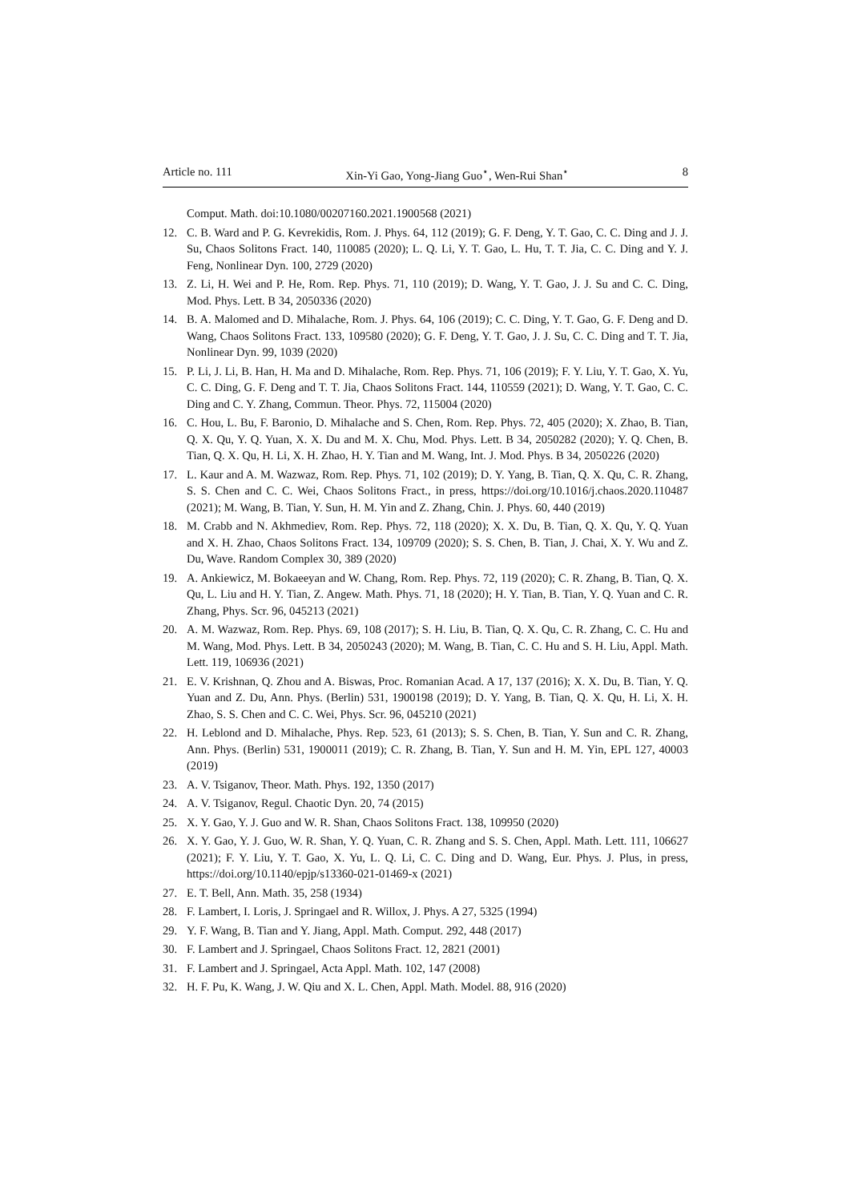Article no. 111 Xin-Yi Gao, Yong-Jiang Guo<sup>⋆</sup>, Wen-Rui Shan<sup>⋆</sup> 8
Comput. Math. doi:10.1080/00207160.2021.1900568 (2021)
12. C. B. Ward and P. G. Kevrekidis, Rom. J. Phys. 64, 112 (2019); G. F. Deng, Y. T. Gao, C. C. Ding and J. J. Su, Chaos Solitons Fract. 140, 110085 (2020); L. Q. Li, Y. T. Gao, L. Hu, T. T. Jia, C. C. Ding and Y. J. Feng, Nonlinear Dyn. 100, 2729 (2020)
13. Z. Li, H. Wei and P. He, Rom. Rep. Phys. 71, 110 (2019); D. Wang, Y. T. Gao, J. J. Su and C. C. Ding, Mod. Phys. Lett. B 34, 2050336 (2020)
14. B. A. Malomed and D. Mihalache, Rom. J. Phys. 64, 106 (2019); C. C. Ding, Y. T. Gao, G. F. Deng and D. Wang, Chaos Solitons Fract. 133, 109580 (2020); G. F. Deng, Y. T. Gao, J. J. Su, C. C. Ding and T. T. Jia, Nonlinear Dyn. 99, 1039 (2020)
15. P. Li, J. Li, B. Han, H. Ma and D. Mihalache, Rom. Rep. Phys. 71, 106 (2019); F. Y. Liu, Y. T. Gao, X. Yu, C. C. Ding, G. F. Deng and T. T. Jia, Chaos Solitons Fract. 144, 110559 (2021); D. Wang, Y. T. Gao, C. C. Ding and C. Y. Zhang, Commun. Theor. Phys. 72, 115004 (2020)
16. C. Hou, L. Bu, F. Baronio, D. Mihalache and S. Chen, Rom. Rep. Phys. 72, 405 (2020); X. Zhao, B. Tian, Q. X. Qu, Y. Q. Yuan, X. X. Du and M. X. Chu, Mod. Phys. Lett. B 34, 2050282 (2020); Y. Q. Chen, B. Tian, Q. X. Qu, H. Li, X. H. Zhao, H. Y. Tian and M. Wang, Int. J. Mod. Phys. B 34, 2050226 (2020)
17. L. Kaur and A. M. Wazwaz, Rom. Rep. Phys. 71, 102 (2019); D. Y. Yang, B. Tian, Q. X. Qu, C. R. Zhang, S. S. Chen and C. C. Wei, Chaos Solitons Fract., in press, https://doi.org/10.1016/j.chaos.2020.110487 (2021); M. Wang, B. Tian, Y. Sun, H. M. Yin and Z. Zhang, Chin. J. Phys. 60, 440 (2019)
18. M. Crabb and N. Akhmediev, Rom. Rep. Phys. 72, 118 (2020); X. X. Du, B. Tian, Q. X. Qu, Y. Q. Yuan and X. H. Zhao, Chaos Solitons Fract. 134, 109709 (2020); S. S. Chen, B. Tian, J. Chai, X. Y. Wu and Z. Du, Wave. Random Complex 30, 389 (2020)
19. A. Ankiewicz, M. Bokaeeyan and W. Chang, Rom. Rep. Phys. 72, 119 (2020); C. R. Zhang, B. Tian, Q. X. Qu, L. Liu and H. Y. Tian, Z. Angew. Math. Phys. 71, 18 (2020); H. Y. Tian, B. Tian, Y. Q. Yuan and C. R. Zhang, Phys. Scr. 96, 045213 (2021)
20. A. M. Wazwaz, Rom. Rep. Phys. 69, 108 (2017); S. H. Liu, B. Tian, Q. X. Qu, C. R. Zhang, C. C. Hu and M. Wang, Mod. Phys. Lett. B 34, 2050243 (2020); M. Wang, B. Tian, C. C. Hu and S. H. Liu, Appl. Math. Lett. 119, 106936 (2021)
21. E. V. Krishnan, Q. Zhou and A. Biswas, Proc. Romanian Acad. A 17, 137 (2016); X. X. Du, B. Tian, Y. Q. Yuan and Z. Du, Ann. Phys. (Berlin) 531, 1900198 (2019); D. Y. Yang, B. Tian, Q. X. Qu, H. Li, X. H. Zhao, S. S. Chen and C. C. Wei, Phys. Scr. 96, 045210 (2021)
22. H. Leblond and D. Mihalache, Phys. Rep. 523, 61 (2013); S. S. Chen, B. Tian, Y. Sun and C. R. Zhang, Ann. Phys. (Berlin) 531, 1900011 (2019); C. R. Zhang, B. Tian, Y. Sun and H. M. Yin, EPL 127, 40003 (2019)
23. A. V. Tsiganov, Theor. Math. Phys. 192, 1350 (2017)
24. A. V. Tsiganov, Regul. Chaotic Dyn. 20, 74 (2015)
25. X. Y. Gao, Y. J. Guo and W. R. Shan, Chaos Solitons Fract. 138, 109950 (2020)
26. X. Y. Gao, Y. J. Guo, W. R. Shan, Y. Q. Yuan, C. R. Zhang and S. S. Chen, Appl. Math. Lett. 111, 106627 (2021); F. Y. Liu, Y. T. Gao, X. Yu, L. Q. Li, C. C. Ding and D. Wang, Eur. Phys. J. Plus, in press, https://doi.org/10.1140/epjp/s13360-021-01469-x (2021)
27. E. T. Bell, Ann. Math. 35, 258 (1934)
28. F. Lambert, I. Loris, J. Springael and R. Willox, J. Phys. A 27, 5325 (1994)
29. Y. F. Wang, B. Tian and Y. Jiang, Appl. Math. Comput. 292, 448 (2017)
30. F. Lambert and J. Springael, Chaos Solitons Fract. 12, 2821 (2001)
31. F. Lambert and J. Springael, Acta Appl. Math. 102, 147 (2008)
32. H. F. Pu, K. Wang, J. W. Qiu and X. L. Chen, Appl. Math. Model. 88, 916 (2020)